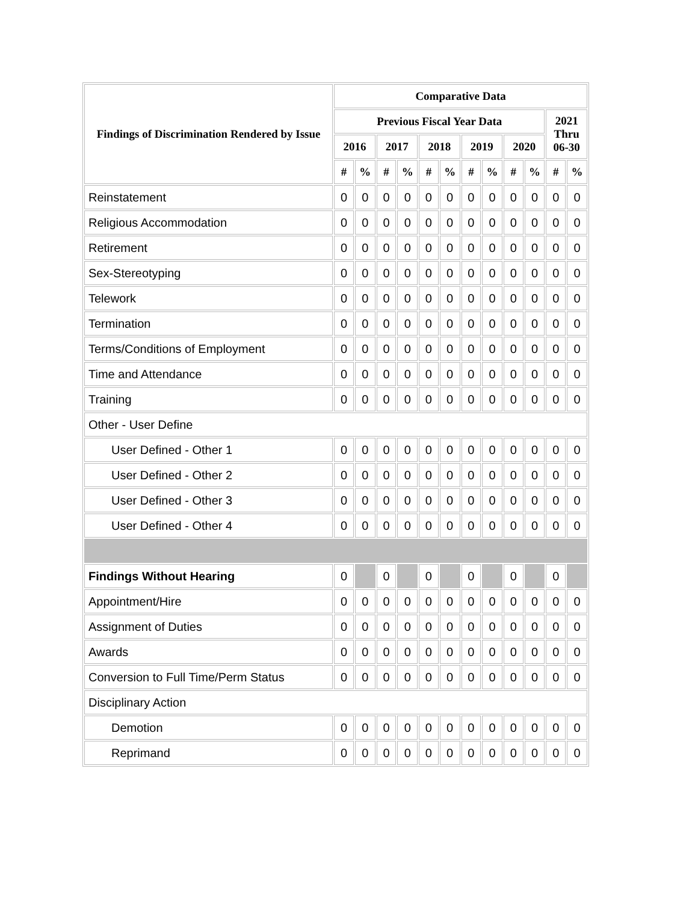| Findings of Discrimination Rendered by Issue | Comparative Data | | | | | | | | | | | |
| --- | --- | --- | --- | --- | --- | --- | --- | --- | --- | --- | --- | --- |
| | Previous Fiscal Year Data | | | | | | | | | | 2021 Thru 06-30 | |
| | 2016 | | 2017 | | 2018 | | 2019 | | 2020 | | | |
| | # | % | # | % | # | % | # | % | # | % | # | % |
| Reinstatement | 0 | 0 | 0 | 0 | 0 | 0 | 0 | 0 | 0 | 0 | 0 | 0 |
| Religious Accommodation | 0 | 0 | 0 | 0 | 0 | 0 | 0 | 0 | 0 | 0 | 0 | 0 |
| Retirement | 0 | 0 | 0 | 0 | 0 | 0 | 0 | 0 | 0 | 0 | 0 | 0 |
| Sex-Stereotyping | 0 | 0 | 0 | 0 | 0 | 0 | 0 | 0 | 0 | 0 | 0 | 0 |
| Telework | 0 | 0 | 0 | 0 | 0 | 0 | 0 | 0 | 0 | 0 | 0 | 0 |
| Termination | 0 | 0 | 0 | 0 | 0 | 0 | 0 | 0 | 0 | 0 | 0 | 0 |
| Terms/Conditions of Employment | 0 | 0 | 0 | 0 | 0 | 0 | 0 | 0 | 0 | 0 | 0 | 0 |
| Time and Attendance | 0 | 0 | 0 | 0 | 0 | 0 | 0 | 0 | 0 | 0 | 0 | 0 |
| Training | 0 | 0 | 0 | 0 | 0 | 0 | 0 | 0 | 0 | 0 | 0 | 0 |
| Other - User Define | | | | | | | | | | | | |
| User Defined - Other 1 | 0 | 0 | 0 | 0 | 0 | 0 | 0 | 0 | 0 | 0 | 0 | 0 |
| User Defined - Other 2 | 0 | 0 | 0 | 0 | 0 | 0 | 0 | 0 | 0 | 0 | 0 | 0 |
| User Defined - Other 3 | 0 | 0 | 0 | 0 | 0 | 0 | 0 | 0 | 0 | 0 | 0 | 0 |
| User Defined - Other 4 | 0 | 0 | 0 | 0 | 0 | 0 | 0 | 0 | 0 | 0 | 0 | 0 |
| Findings Without Hearing | 0 | | 0 | | 0 | | 0 | | 0 | | 0 | |
| Appointment/Hire | 0 | 0 | 0 | 0 | 0 | 0 | 0 | 0 | 0 | 0 | 0 | 0 |
| Assignment of Duties | 0 | 0 | 0 | 0 | 0 | 0 | 0 | 0 | 0 | 0 | 0 | 0 |
| Awards | 0 | 0 | 0 | 0 | 0 | 0 | 0 | 0 | 0 | 0 | 0 | 0 |
| Conversion to Full Time/Perm Status | 0 | 0 | 0 | 0 | 0 | 0 | 0 | 0 | 0 | 0 | 0 | 0 |
| Disciplinary Action | | | | | | | | | | | | |
| Demotion | 0 | 0 | 0 | 0 | 0 | 0 | 0 | 0 | 0 | 0 | 0 | 0 |
| Reprimand | 0 | 0 | 0 | 0 | 0 | 0 | 0 | 0 | 0 | 0 | 0 | 0 |